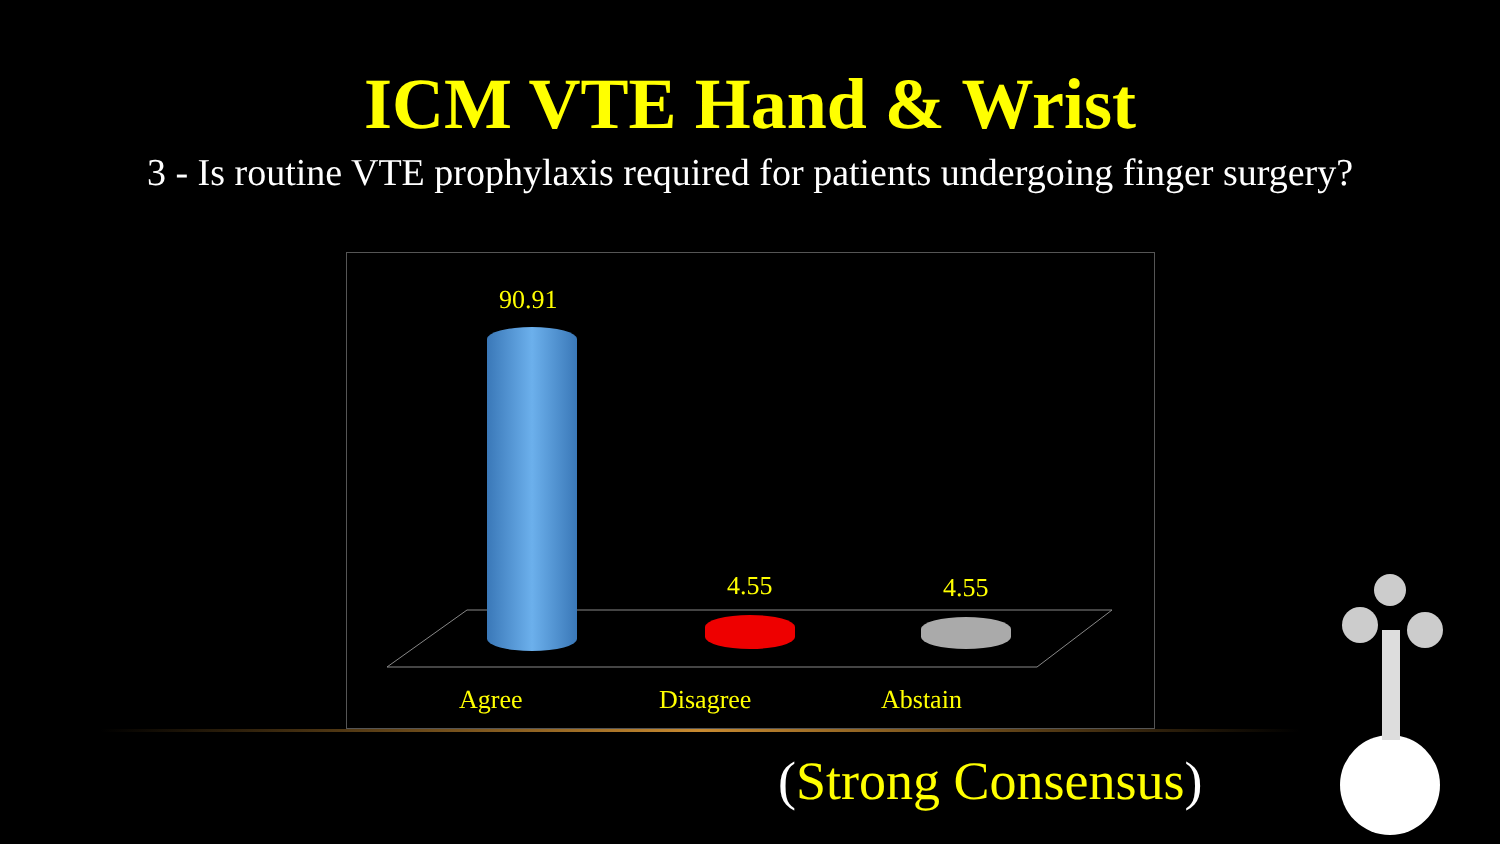ICM VTE Hand & Wrist
3 - Is routine VTE prophylaxis required for patients undergoing finger surgery?
90.91
4.55 4.55
Agree Disagree Abstain
(Strong Consensus)